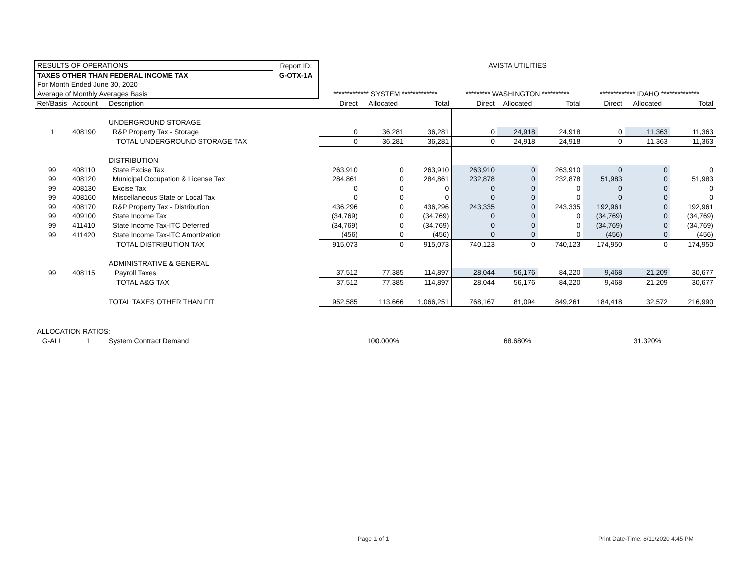| RESULTS OF OPERATIONS | | | Report ID: | AVISTA UTILITIES | | | | | | | | |
| TAXES OTHER THAN FEDERAL INCOME TAX | | | G-OTX-1A | | | | | | | | | |
| For Month Ended June 30, 2020 | | | | | | | | | | | | |
| Average of Monthly Averages Basis | | | | ************* SYSTEM ************* | | | ********* WASHINGTON ********** | | | ************* IDAHO ************** | | |
| Ref/Basis | Account | Description | | Direct | Allocated | Total | Direct | Allocated | Total | Direct | Allocated | Total |
| | | UNDERGROUND STORAGE | | | | | | | | | | |
| 1 | 408190 | R&P Property Tax - Storage | | 0 | 36,281 | 36,281 | 0 | 24,918 | 24,918 | 0 | 11,363 | 11,363 |
| | | TOTAL UNDERGROUND STORAGE TAX | | 0 | 36,281 | 36,281 | 0 | 24,918 | 24,918 | 0 | 11,363 | 11,363 |
| | | DISTRIBUTION | | | | | | | | | | |
| 99 | 408110 | State Excise Tax | | 263,910 | 0 | 263,910 | 263,910 | 0 | 263,910 | 0 | 0 | 0 |
| 99 | 408120 | Municipal Occupation & License Tax | | 284,861 | 0 | 284,861 | 232,878 | 0 | 232,878 | 51,983 | 0 | 51,983 |
| 99 | 408130 | Excise Tax | | 0 | 0 | 0 | 0 | 0 | 0 | 0 | 0 | 0 |
| 99 | 408160 | Miscellaneous State or Local Tax | | 0 | 0 | 0 | 0 | 0 | 0 | 0 | 0 | 0 |
| 99 | 408170 | R&P Property Tax - Distribution | | 436,296 | 0 | 436,296 | 243,335 | 0 | 243,335 | 192,961 | 0 | 192,961 |
| 99 | 409100 | State Income Tax | | (34,769) | 0 | (34,769) | 0 | 0 | 0 | (34,769) | 0 | (34,769) |
| 99 | 411410 | State Income Tax-ITC Deferred | | (34,769) | 0 | (34,769) | 0 | 0 | 0 | (34,769) | 0 | (34,769) |
| 99 | 411420 | State Income Tax-ITC Amortization | | (456) | 0 | (456) | 0 | 0 | 0 | (456) | 0 | (456) |
| | | TOTAL DISTRIBUTION TAX | | 915,073 | 0 | 915,073 | 740,123 | 0 | 740,123 | 174,950 | 0 | 174,950 |
| | | ADMINISTRATIVE & GENERAL | | | | | | | | | | |
| 99 | 408115 | Payroll Taxes | | 37,512 | 77,385 | 114,897 | 28,044 | 56,176 | 84,220 | 9,468 | 21,209 | 30,677 |
| | | TOTAL A&G TAX | | 37,512 | 77,385 | 114,897 | 28,044 | 56,176 | 84,220 | 9,468 | 21,209 | 30,677 |
| | | TOTAL TAXES OTHER THAN FIT | | 952,585 | 113,666 | 1,066,251 | 768,167 | 81,094 | 849,261 | 184,418 | 32,572 | 216,990 |
| ALLOCATION RATIOS: | | | | | | | | | | | | |
| G-ALL | 1 | System Contract Demand | | | 100.000% | | | 68.680% | | | 31.320% | |
Page 1 of 1
Print Date-Time: 8/11/2020 4:45 PM